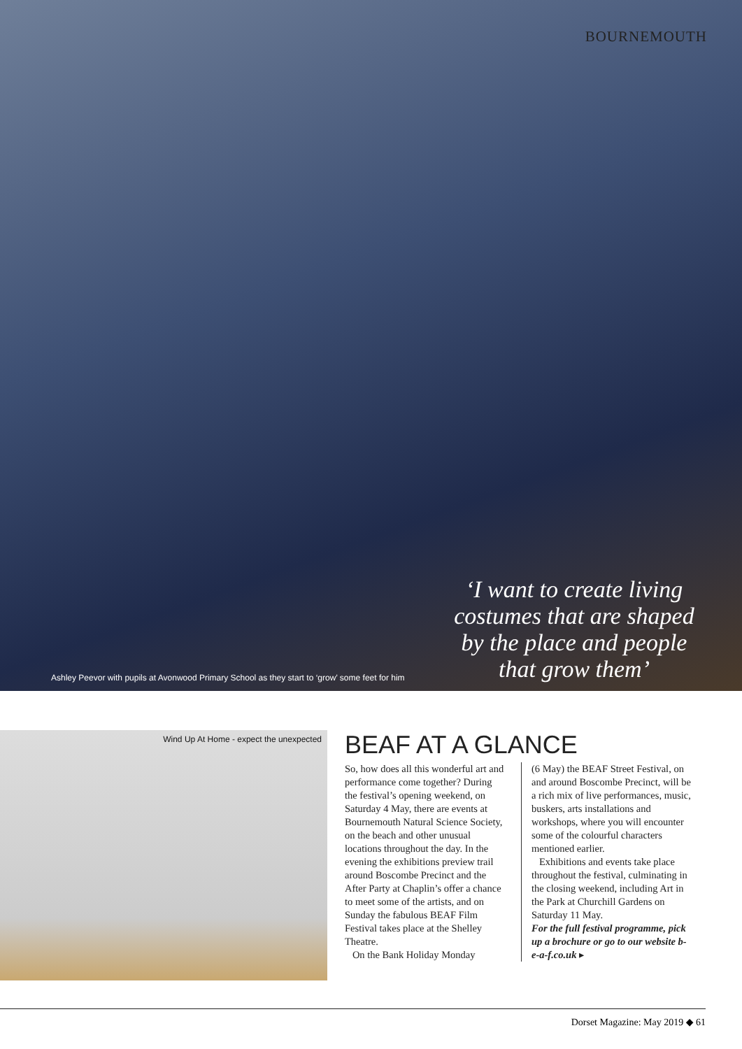BOURNEMOUTH
Ashley Peevor with pupils at Avonwood Primary School as they start to ‘grow’ some feet for him
‘I want to create living costumes that are shaped by the place and people that grow them’
Wind Up At Home - expect the unexpected
BEAF AT A GLANCE
So, how does all this wonderful art and performance come together? During the festival’s opening weekend, on Saturday 4 May, there are events at Bournemouth Natural Science Society, on the beach and other unusual locations throughout the day. In the evening the exhibitions preview trail around Boscombe Precinct and the After Party at Chaplin’s offer a chance to meet some of the artists, and on Sunday the fabulous BEAF Film Festival takes place at the Shelley Theatre.
On the Bank Holiday Monday
(6 May) the BEAF Street Festival, on and around Boscombe Precinct, will be a rich mix of live performances, music, buskers, arts installations and workshops, where you will encounter some of the colourful characters mentioned earlier.
Exhibitions and events take place throughout the festival, culminating in the closing weekend, including Art in the Park at Churchill Gardens on Saturday 11 May.
For the full festival programme, pick up a brochure or go to our website b-e-a-f.co.uk ▸
Dorset Magazine: May 2019 ◆ 61